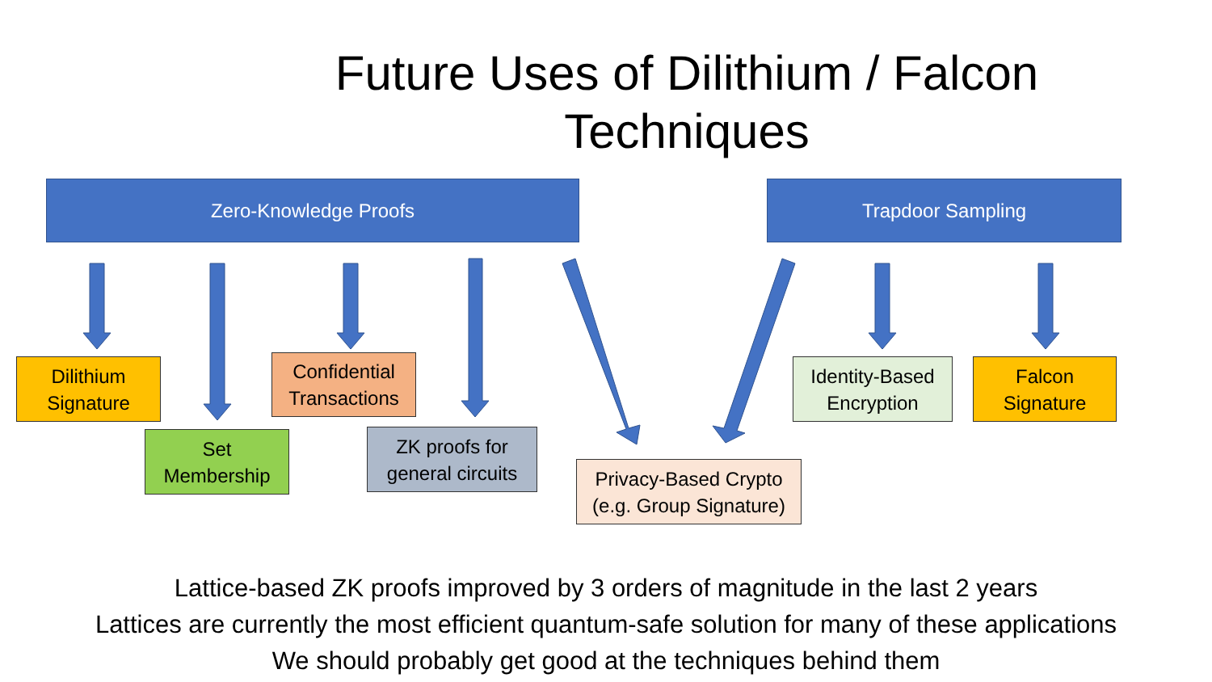Future Uses of Dilithium / Falcon Techniques
Zero-Knowledge Proofs Trapdoor Sampling
Dilithium
Signature
Set
Membership
Confidential
Transactions
ZK proofs for
general circuits
Privacy-Based Crypto
(e.g. Group Signature)
Identity-Based
Encryption
Falcon
Signature
Lattice-based ZK proofs improved by 3 orders of magnitude in the last 2 years
Lattices are currently the most efficient quantum-safe solution for many of these applications
We should probably get good at the techniques behind them